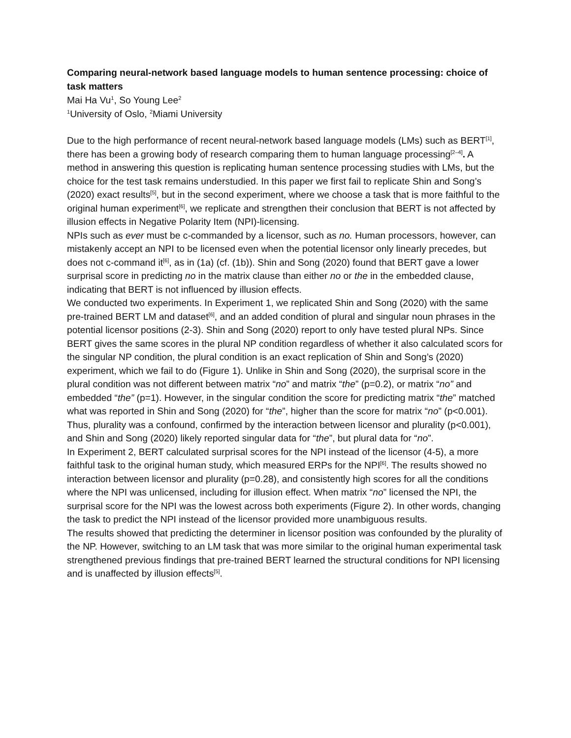Comparing neural-network based language models to human sentence processing: choice of task matters
Mai Ha Vu<sup>1</sup>, So Young Lee<sup>2</sup>
<sup>1</sup> University of Oslo, <sup>2</sup>Miami University
Due to the high performance of recent neural-network based language models (LMs) such as BERT<sup>[1]</sup>, there has been a growing body of research comparing them to human language processing<sup>[2–4]</sup>. A method in answering this question is replicating human sentence processing studies with LMs, but the choice for the test task remains understudied. In this paper we first fail to replicate Shin and Song’s (2020) exact results<sup>[5]</sup>, but in the second experiment, where we choose a task that is more faithful to the original human experiment<sup>[6]</sup>, we replicate and strengthen their conclusion that BERT is not affected by illusion effects in Negative Polarity Item (NPI)-licensing.
NPIs such as ever must be c-commanded by a licensor, such as no. Human processors, however, can mistakenly accept an NPI to be licensed even when the potential licensor only linearly precedes, but does not c-command it<sup>[6]</sup>, as in (1a) (cf. (1b)). Shin and Song (2020) found that BERT gave a lower surprisal score in predicting no in the matrix clause than either no or the in the embedded clause, indicating that BERT is not influenced by illusion effects.
We conducted two experiments. In Experiment 1, we replicated Shin and Song (2020) with the same pre-trained BERT LM and dataset<sup>[6]</sup>, and an added condition of plural and singular noun phrases in the potential licensor positions (2-3). Shin and Song (2020) report to only have tested plural NPs. Since BERT gives the same scores in the plural NP condition regardless of whether it also calculated scors for the singular NP condition, the plural condition is an exact replication of Shin and Song’s (2020) experiment, which we fail to do (Figure 1). Unlike in Shin and Song (2020), the surprisal score in the plural condition was not different between matrix “no” and matrix “the” (p=0.2), or matrix “no” and embedded “the” (p=1). However, in the singular condition the score for predicting matrix “the” matched what was reported in Shin and Song (2020) for “the”, higher than the score for matrix “no” (p<0.001). Thus, plurality was a confound, confirmed by the interaction between licensor and plurality (p<0.001), and Shin and Song (2020) likely reported singular data for “the”, but plural data for “no”.
In Experiment 2, BERT calculated surprisal scores for the NPI instead of the licensor (4-5), a more faithful task to the original human study, which measured ERPs for the NPI<sup>[6]</sup>. The results showed no interaction between licensor and plurality (p=0.28), and consistently high scores for all the conditions where the NPI was unlicensed, including for illusion effect. When matrix “no” licensed the NPI, the surprisal score for the NPI was the lowest across both experiments (Figure 2). In other words, changing the task to predict the NPI instead of the licensor provided more unambiguous results.
The results showed that predicting the determiner in licensor position was confounded by the plurality of the NP. However, switching to an LM task that was more similar to the original human experimental task strengthened previous findings that pre-trained BERT learned the structural conditions for NPI licensing and is unaffected by illusion effects<sup>[5]</sup>.